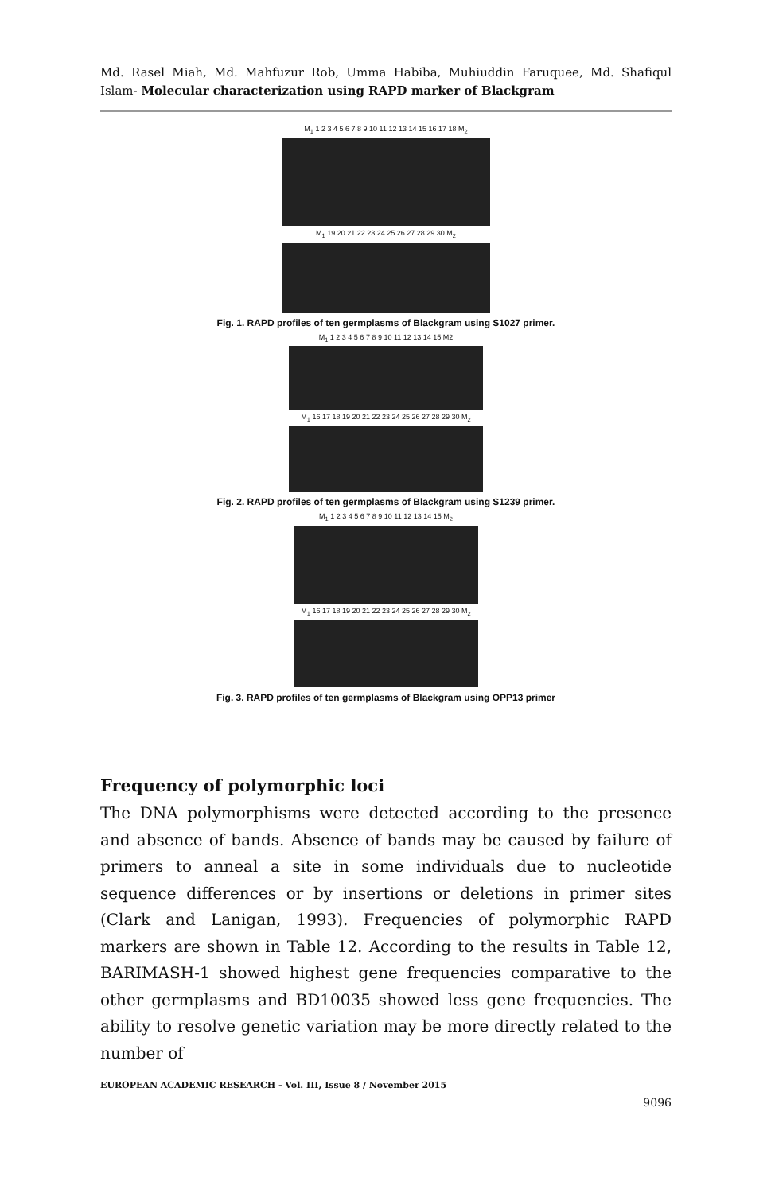Md. Rasel Miah, Md. Mahfuzur Rob, Umma Habiba, Muhiuddin Faruquee, Md. Shafiqul Islam- Molecular characterization using RAPD marker of Blackgram
M<sub>1</sub> 1 2 3 4 5 6 7 8 9 10 11 12 13 14 15 16 17 18 M<sub>2</sub>
M<sub>1</sub> 19 20 21 22 23 24 25 26 27 28 29 30 M<sub>2</sub>
Fig. 1. RAPD profiles of ten germplasms of Blackgram using S1027 primer.
M<sub>1</sub> 1 2 3 4 5 6 7 8 9 10 11 12 13 14 15 M2
M<sub>1</sub> 16 17 18 19 20 21 22 23 24 25 26 27 28 29 30 M<sub>2</sub>
Fig. 2. RAPD profiles of ten germplasms of Blackgram using S1239 primer.
M<sub>1</sub> 1 2 3 4 5 6 7 8 9 10 11 12 13 14 15 M<sub>2</sub>
M<sub>1</sub> 16 17 18 19 20 21 22 23 24 25 26 27 28 29 30 M<sub>2</sub>
Fig. 3. RAPD profiles of ten germplasms of Blackgram using OPP13 primer
Frequency of polymorphic loci
The DNA polymorphisms were detected according to the presence and absence of bands. Absence of bands may be caused by failure of primers to anneal a site in some individuals due to nucleotide sequence differences or by insertions or deletions in primer sites (Clark and Lanigan, 1993). Frequencies of polymorphic RAPD markers are shown in Table 12. According to the results in Table 12, BARIMASH-1 showed highest gene frequencies comparative to the other germplasms and BD10035 showed less gene frequencies. The ability to resolve genetic variation may be more directly related to the number of
EUROPEAN ACADEMIC RESEARCH - Vol. III, Issue 8 / November 2015
9096